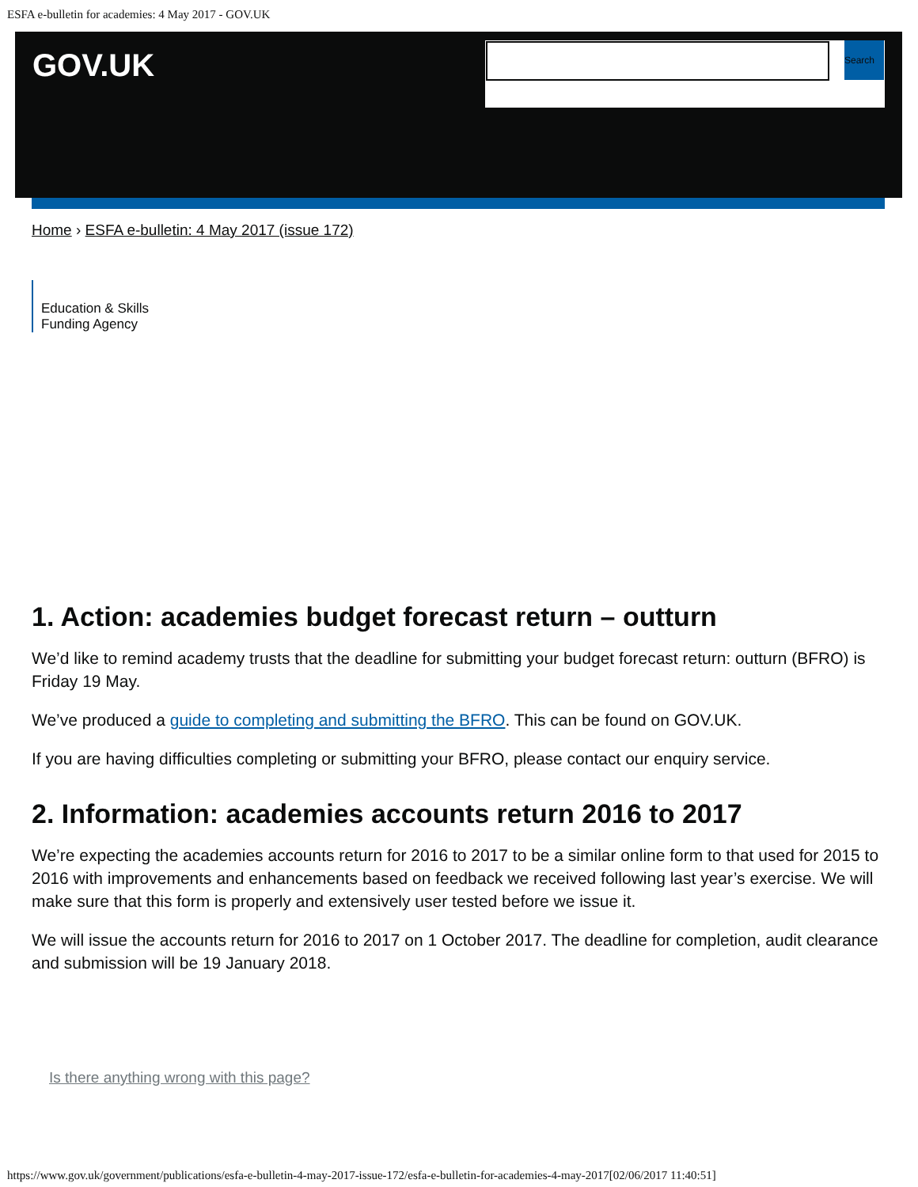ESFA e-bulletin for academies: 4 May 2017 - GOV.UK
GOV.UK
Search
Home › ESFA e-bulletin: 4 May 2017 (issue 172)
Education & Skills Funding Agency
1. Action: academies budget forecast return – outturn
We’d like to remind academy trusts that the deadline for submitting your budget forecast return: outturn (BFRO) is Friday 19 May.
We’ve produced a guide to completing and submitting the BFRO. This can be found on GOV.UK.
If you are having difficulties completing or submitting your BFRO, please contact our enquiry service.
2. Information: academies accounts return 2016 to 2017
We’re expecting the academies accounts return for 2016 to 2017 to be a similar online form to that used for 2015 to 2016 with improvements and enhancements based on feedback we received following last year’s exercise. We will make sure that this form is properly and extensively user tested before we issue it.
We will issue the accounts return for 2016 to 2017 on 1 October 2017. The deadline for completion, audit clearance and submission will be 19 January 2018.
Is there anything wrong with this page?
https://www.gov.uk/government/publications/esfa-e-bulletin-4-may-2017-issue-172/esfa-e-bulletin-for-academies-4-may-2017[02/06/2017 11:40:51]